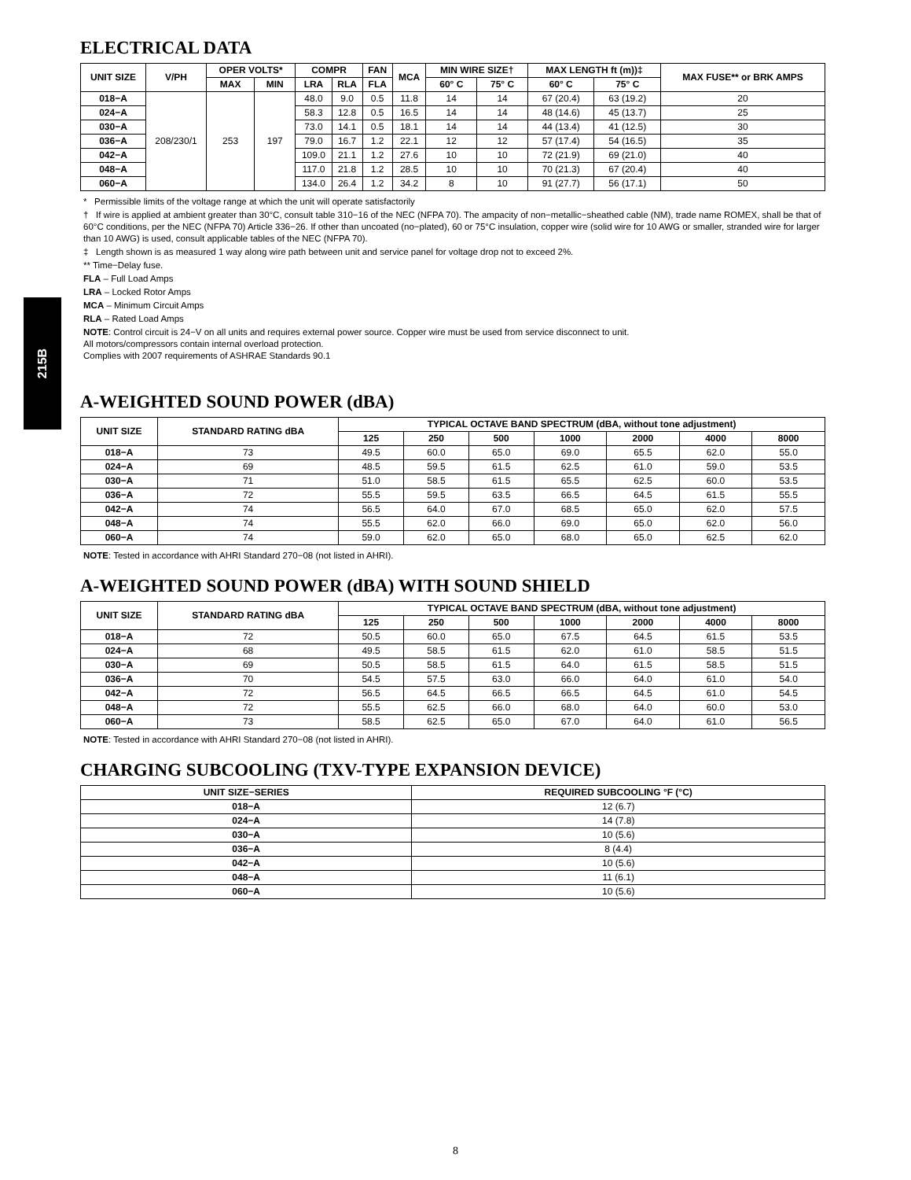215B
ELECTRICAL DATA
| UNIT SIZE | V/PH | OPER VOLTS* | | COMPR | | FAN | MCA | MIN WIRE SIZE† | | MAX LENGTH ft (m))‡ | | MAX FUSE** or BRK AMPS |
| --- | --- | --- | --- | --- | --- | --- | --- | --- | --- | --- | --- | --- |
| | | MAX | MIN | LRA | RLA | FLA | | 60° C | 75° C | 60° C | 75° C | |
| 018−A | 208/230/1 | 253 | 197 | 48.0 | 9.0 | 0.5 | 11.8 | 14 | 14 | 67 (20.4) | 63 (19.2) | 20 |
| 024−A | | | | 58.3 | 12.8 | 0.5 | 16.5 | 14 | 14 | 48 (14.6) | 45 (13.7) | 25 |
| 030−A | | | | 73.0 | 14.1 | 0.5 | 18.1 | 14 | 14 | 44 (13.4) | 41 (12.5) | 30 |
| 036−A | | | | 79.0 | 16.7 | 1.2 | 22.1 | 12 | 12 | 57 (17.4) | 54 (16.5) | 35 |
| 042−A | | | | 109.0 | 21.1 | 1.2 | 27.6 | 10 | 10 | 72 (21.9) | 69 (21.0) | 40 |
| 048−A | | | | 117.0 | 21.8 | 1.2 | 28.5 | 10 | 10 | 70 (21.3) | 67 (20.4) | 40 |
| 060−A | | | | 134.0 | 26.4 | 1.2 | 34.2 | 8 | 10 | 91 (27.7) | 56 (17.1) | 50 |
* Permissible limits of the voltage range at which the unit will operate satisfactorily
† If wire is applied at ambient greater than 30°C, consult table 310−16 of the NEC (NFPA 70). The ampacity of non−metallic−sheathed cable (NM), trade name ROMEX, shall be that of 60°C conditions, per the NEC (NFPA 70) Article 336−26. If other than uncoated (no−plated), 60 or 75°C insulation, copper wire (solid wire for 10 AWG or smaller, stranded wire for larger than 10 AWG) is used, consult applicable tables of the NEC (NFPA 70).
‡ Length shown is as measured 1 way along wire path between unit and service panel for voltage drop not to exceed 2%.
** Time−Delay fuse.
FLA – Full Load Amps
LRA – Locked Rotor Amps
MCA – Minimum Circuit Amps
RLA – Rated Load Amps
NOTE: Control circuit is 24−V on all units and requires external power source. Copper wire must be used from service disconnect to unit.
All motors/compressors contain internal overload protection.
Complies with 2007 requirements of ASHRAE Standards 90.1
A-WEIGHTED SOUND POWER (dBA)
| UNIT SIZE | STANDARD RATING dBA | TYPICAL OCTAVE BAND SPECTRUM (dBA, without tone adjustment) | | | | | | |
| --- | --- | --- | --- | --- | --- | --- | --- | --- |
| | | 125 | 250 | 500 | 1000 | 2000 | 4000 | 8000 |
| 018−A | 73 | 49.5 | 60.0 | 65.0 | 69.0 | 65.5 | 62.0 | 55.0 |
| 024−A | 69 | 48.5 | 59.5 | 61.5 | 62.5 | 61.0 | 59.0 | 53.5 |
| 030−A | 71 | 51.0 | 58.5 | 61.5 | 65.5 | 62.5 | 60.0 | 53.5 |
| 036−A | 72 | 55.5 | 59.5 | 63.5 | 66.5 | 64.5 | 61.5 | 55.5 |
| 042−A | 74 | 56.5 | 64.0 | 67.0 | 68.5 | 65.0 | 62.0 | 57.5 |
| 048−A | 74 | 55.5 | 62.0 | 66.0 | 69.0 | 65.0 | 62.0 | 56.0 |
| 060−A | 74 | 59.0 | 62.0 | 65.0 | 68.0 | 65.0 | 62.5 | 62.0 |
NOTE: Tested in accordance with AHRI Standard 270−08 (not listed in AHRI).
A-WEIGHTED SOUND POWER (dBA) WITH SOUND SHIELD
| UNIT SIZE | STANDARD RATING dBA | TYPICAL OCTAVE BAND SPECTRUM (dBA, without tone adjustment) | | | | | | |
| --- | --- | --- | --- | --- | --- | --- | --- | --- |
| | | 125 | 250 | 500 | 1000 | 2000 | 4000 | 8000 |
| 018−A | 72 | 50.5 | 60.0 | 65.0 | 67.5 | 64.5 | 61.5 | 53.5 |
| 024−A | 68 | 49.5 | 58.5 | 61.5 | 62.0 | 61.0 | 58.5 | 51.5 |
| 030−A | 69 | 50.5 | 58.5 | 61.5 | 64.0 | 61.5 | 58.5 | 51.5 |
| 036−A | 70 | 54.5 | 57.5 | 63.0 | 66.0 | 64.0 | 61.0 | 54.0 |
| 042−A | 72 | 56.5 | 64.5 | 66.5 | 66.5 | 64.5 | 61.0 | 54.5 |
| 048−A | 72 | 55.5 | 62.5 | 66.0 | 68.0 | 64.0 | 60.0 | 53.0 |
| 060−A | 73 | 58.5 | 62.5 | 65.0 | 67.0 | 64.0 | 61.0 | 56.5 |
NOTE: Tested in accordance with AHRI Standard 270−08 (not listed in AHRI).
CHARGING SUBCOOLING (TXV-TYPE EXPANSION DEVICE)
| UNIT SIZE−SERIES | REQUIRED SUBCOOLING °F (°C) |
| --- | --- |
| 018−A | 12 (6.7) |
| 024−A | 14 (7.8) |
| 030−A | 10 (5.6) |
| 036−A | 8 (4.4) |
| 042−A | 10 (5.6) |
| 048−A | 11 (6.1) |
| 060−A | 10 (5.6) |
8